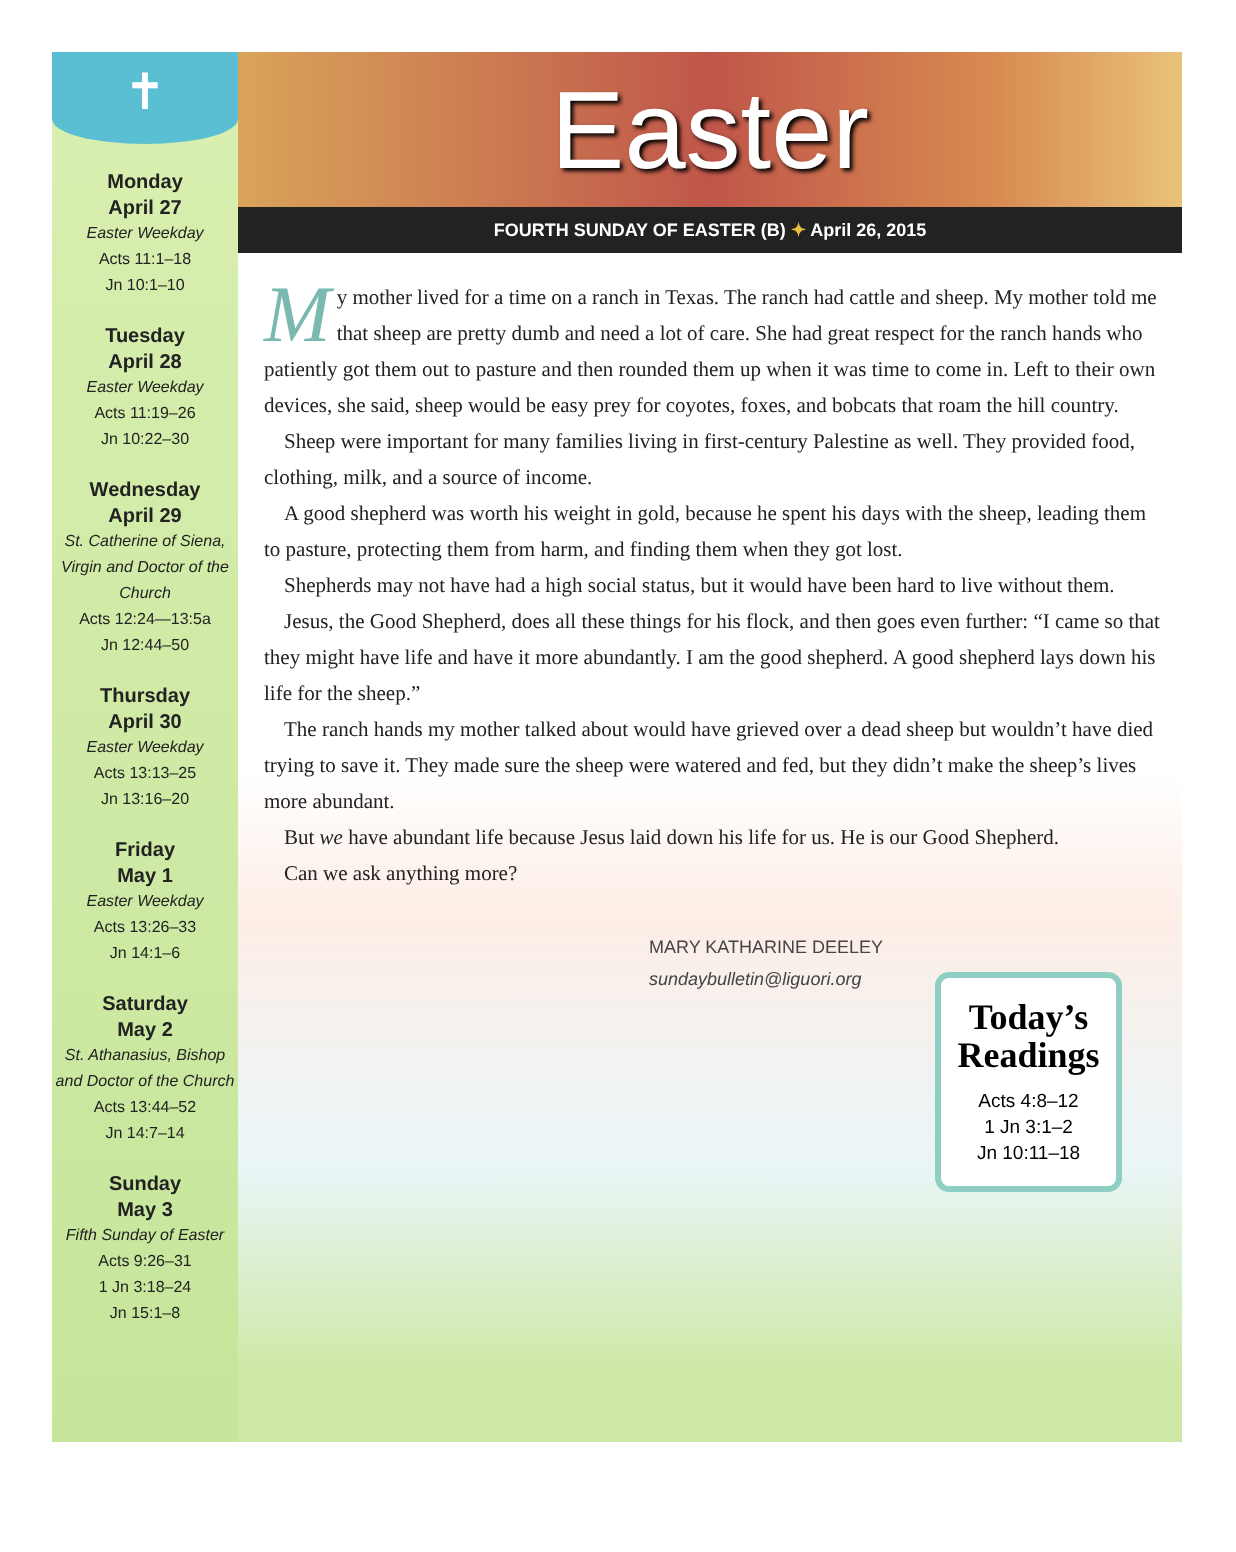✝
Monday
April 27
Easter Weekday
Acts 11:1–18
Jn 10:1–10
Tuesday
April 28
Easter Weekday
Acts 11:19–26
Jn 10:22–30
Wednesday
April 29
St. Catherine of Siena, Virgin and Doctor of the Church
Acts 12:24—13:5a
Jn 12:44–50
Thursday
April 30
Easter Weekday
Acts 13:13–25
Jn 13:16–20
Friday
May 1
Easter Weekday
Acts 13:26–33
Jn 14:1–6
Saturday
May 2
St. Athanasius, Bishop and Doctor of the Church
Acts 13:44–52
Jn 14:7–14
Sunday
May 3
Fifth Sunday of Easter
Acts 9:26–31
1 Jn 3:18–24
Jn 15:1–8
Easter
FOURTH SUNDAY OF EASTER (B) ✦ April 26, 2015
My mother lived for a time on a ranch in Texas. The ranch had cattle and sheep. My mother told me that sheep are pretty dumb and need a lot of care. She had great respect for the ranch hands who patiently got them out to pasture and then rounded them up when it was time to come in. Left to their own devices, she said, sheep would be easy prey for coyotes, foxes, and bobcats that roam the hill country.
Sheep were important for many families living in first-century Palestine as well. They provided food, clothing, milk, and a source of income.
A good shepherd was worth his weight in gold, because he spent his days with the sheep, leading them to pasture, protecting them from harm, and finding them when they got lost.
Shepherds may not have had a high social status, but it would have been hard to live without them.
Jesus, the Good Shepherd, does all these things for his flock, and then goes even further: “I came so that they might have life and have it more abundantly. I am the good shepherd. A good shepherd lays down his life for the sheep.”
The ranch hands my mother talked about would have grieved over a dead sheep but wouldn’t have died trying to save it. They made sure the sheep were watered and fed, but they didn’t make the sheep’s lives more abundant.
But we have abundant life because Jesus laid down his life for us. He is our Good Shepherd.
Can we ask anything more?
MARY KATHARINE DEELEY
sundaybulletin@liguori.org
Today’s Readings
Acts 4:8–12
1 Jn 3:1–2
Jn 10:11–18